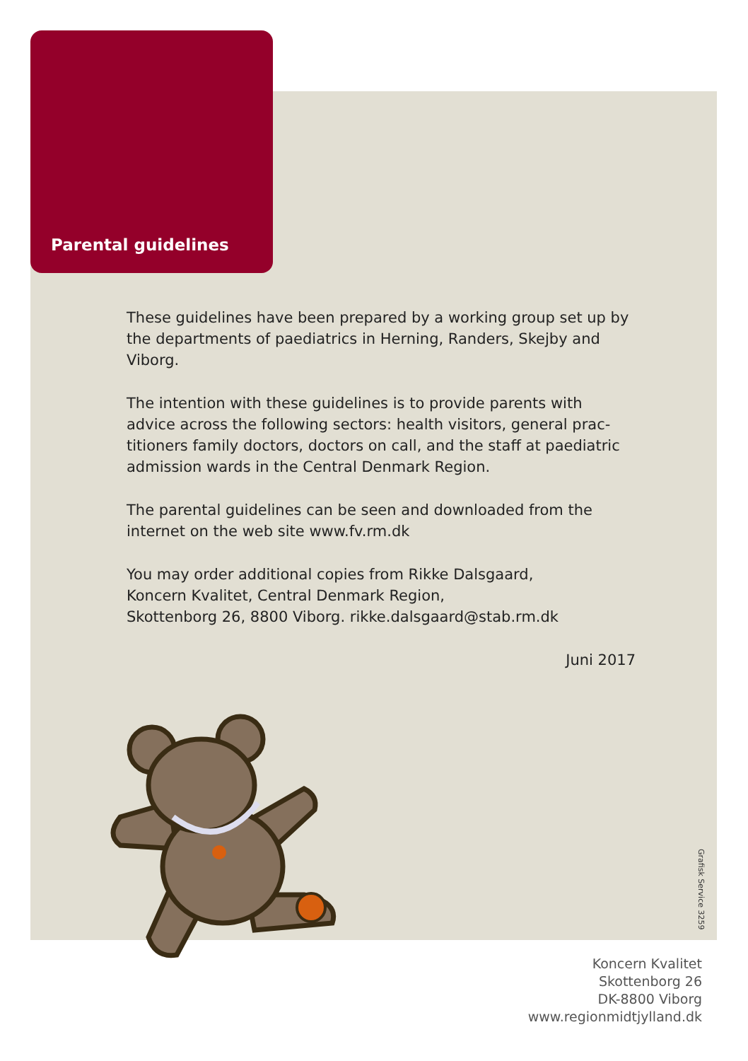Parental guidelines
These guidelines have been prepared by a working group set up by the departments of paediatrics in Herning, Randers, Skejby and Viborg.
The intention with these guidelines is to provide parents with advice across the following sectors: health visitors, general prac-titioners family doctors, doctors on call, and the staff at paediatric admission wards in the Central Denmark Region.
The parental guidelines can be seen and downloaded from the internet on the web site www.fv.rm.dk
You may order additional copies from Rikke Dalsgaard,
Koncern Kvalitet, Central Denmark Region,
Skottenborg 26, 8800 Viborg. rikke.dalsgaard@stab.rm.dk
Juni 2017
Grafisk Service 3259
Koncern Kvalitet
Skottenborg 26
DK-8800 Viborg
www.regionmidtjylland.dk